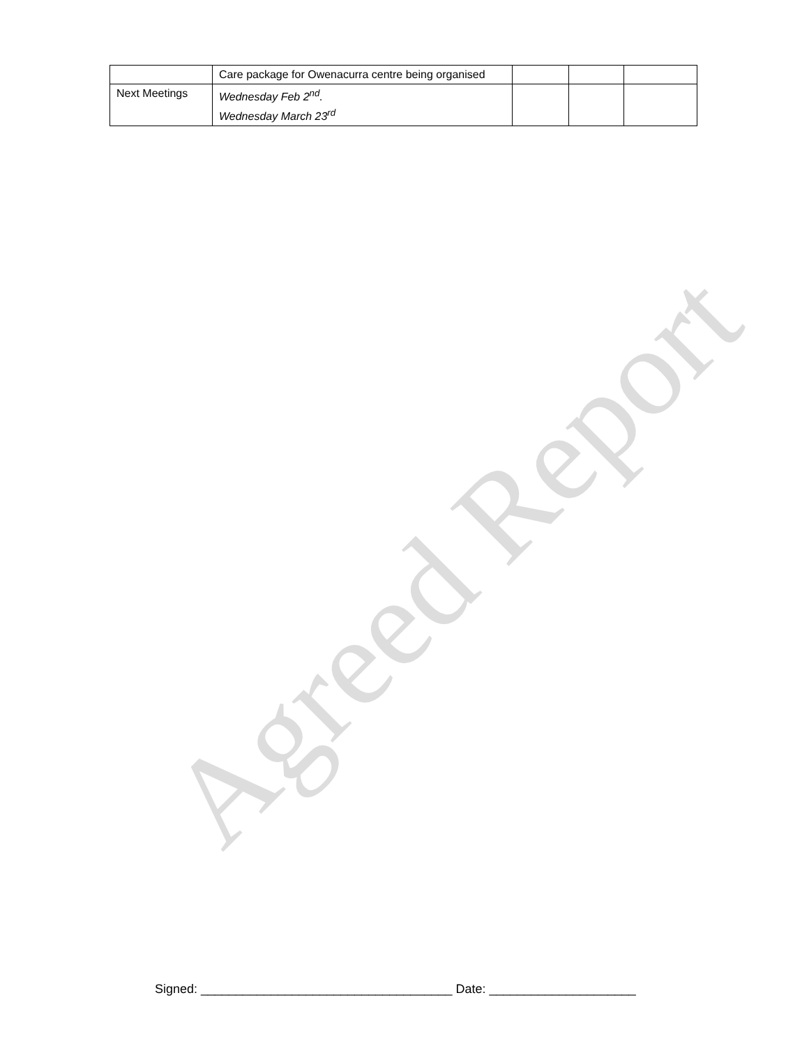Agreed Report
| | Care package for Owenacurra centre being organised | | | |
| Next Meetings | Wednesday Feb 2<sup>nd</sup>. Wednesday March 23<sup>rd</sup> | | | |
Signed: ____________________________________ Date: _____________________